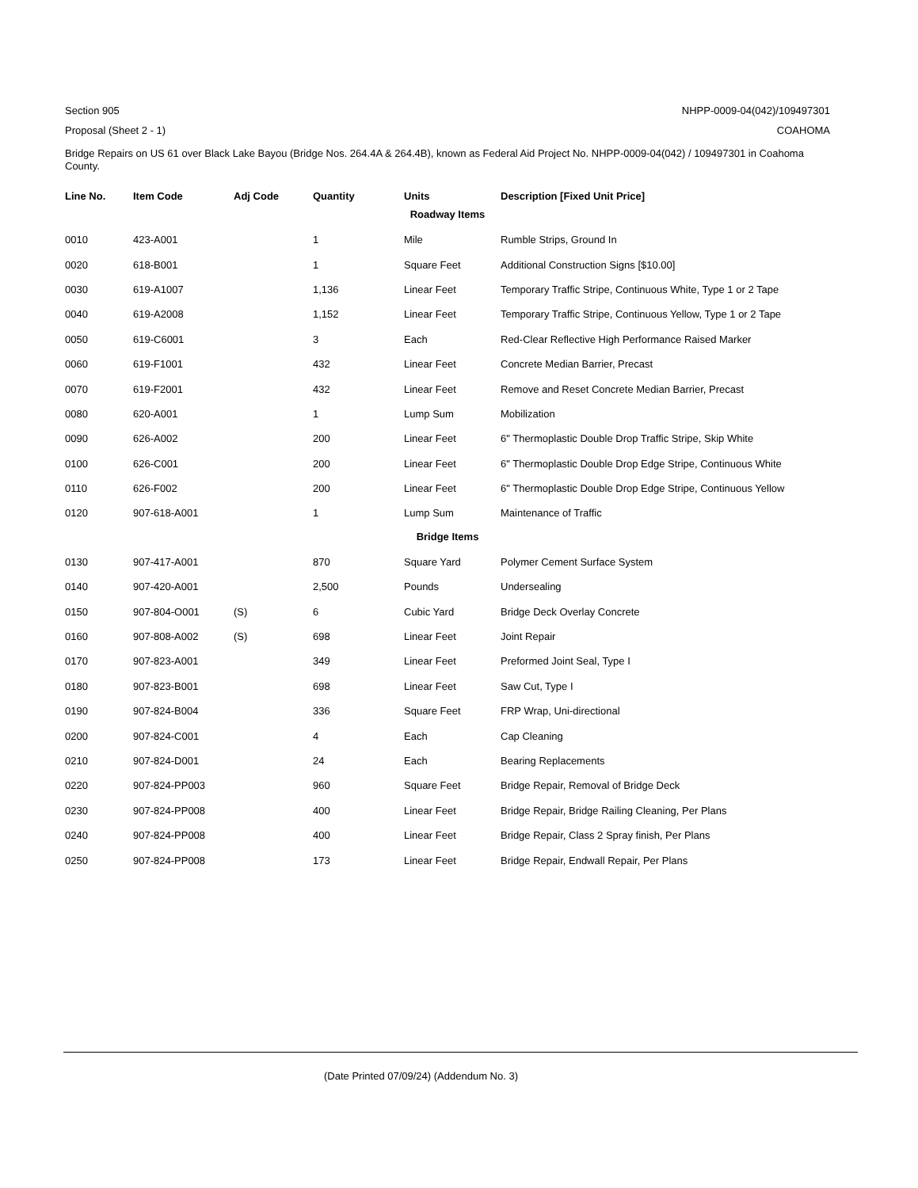Section 905 NHPP-0009-04(042)/109497301
Proposal (Sheet 2 - 1) COAHOMA
Bridge Repairs on US 61 over Black Lake Bayou (Bridge Nos. 264.4A & 264.4B), known as Federal Aid Project No. NHPP-0009-04(042) / 109497301 in Coahoma County.
| Line No. | Item Code | Adj Code | Quantity | Units | Description [Fixed Unit Price] |
| --- | --- | --- | --- | --- | --- |
| Roadway Items | | | | | |
| 0010 | 423-A001 | | 1 | Mile | Rumble Strips, Ground In |
| 0020 | 618-B001 | | 1 | Square Feet | Additional Construction Signs [$10.00] |
| 0030 | 619-A1007 | | 1,136 | Linear Feet | Temporary Traffic Stripe, Continuous White, Type 1 or 2 Tape |
| 0040 | 619-A2008 | | 1,152 | Linear Feet | Temporary Traffic Stripe, Continuous Yellow, Type 1 or 2 Tape |
| 0050 | 619-C6001 | | 3 | Each | Red-Clear Reflective High Performance Raised Marker |
| 0060 | 619-F1001 | | 432 | Linear Feet | Concrete Median Barrier, Precast |
| 0070 | 619-F2001 | | 432 | Linear Feet | Remove and Reset Concrete Median Barrier, Precast |
| 0080 | 620-A001 | | 1 | Lump Sum | Mobilization |
| 0090 | 626-A002 | | 200 | Linear Feet | 6" Thermoplastic Double Drop Traffic Stripe, Skip White |
| 0100 | 626-C001 | | 200 | Linear Feet | 6" Thermoplastic Double Drop Edge Stripe, Continuous White |
| 0110 | 626-F002 | | 200 | Linear Feet | 6" Thermoplastic Double Drop Edge Stripe, Continuous Yellow |
| 0120 | 907-618-A001 | | 1 | Lump Sum | Maintenance of Traffic |
| Bridge Items | | | | | |
| 0130 | 907-417-A001 | | 870 | Square Yard | Polymer Cement Surface System |
| 0140 | 907-420-A001 | | 2,500 | Pounds | Undersealing |
| 0150 | 907-804-O001 | (S) | 6 | Cubic Yard | Bridge Deck Overlay Concrete |
| 0160 | 907-808-A002 | (S) | 698 | Linear Feet | Joint Repair |
| 0170 | 907-823-A001 | | 349 | Linear Feet | Preformed Joint Seal, Type I |
| 0180 | 907-823-B001 | | 698 | Linear Feet | Saw Cut, Type I |
| 0190 | 907-824-B004 | | 336 | Square Feet | FRP Wrap, Uni-directional |
| 0200 | 907-824-C001 | | 4 | Each | Cap Cleaning |
| 0210 | 907-824-D001 | | 24 | Each | Bearing Replacements |
| 0220 | 907-824-PP003 | | 960 | Square Feet | Bridge Repair, Removal of Bridge Deck |
| 0230 | 907-824-PP008 | | 400 | Linear Feet | Bridge Repair, Bridge Railing Cleaning, Per Plans |
| 0240 | 907-824-PP008 | | 400 | Linear Feet | Bridge Repair, Class 2 Spray finish, Per Plans |
| 0250 | 907-824-PP008 | | 173 | Linear Feet | Bridge Repair, Endwall Repair, Per Plans |
(Date Printed 07/09/24) (Addendum No. 3)